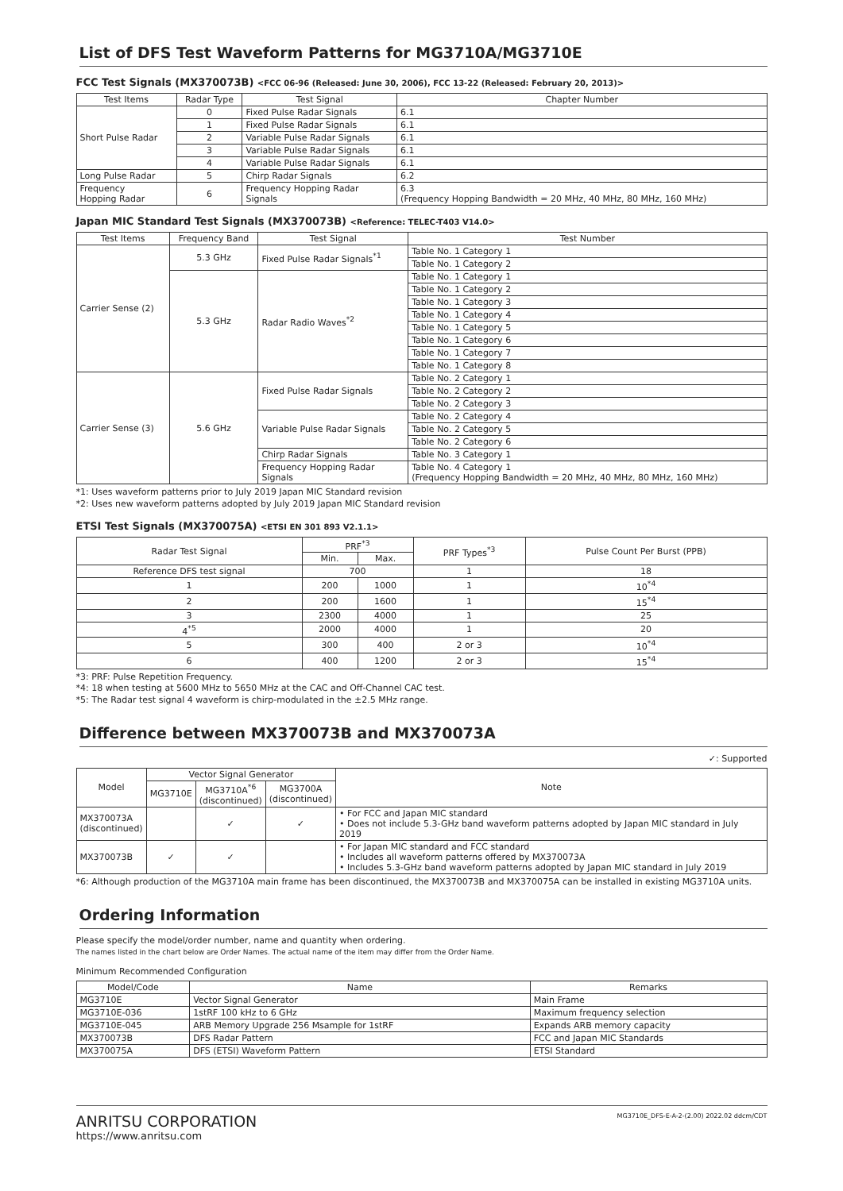List of DFS Test Waveform Patterns for MG3710A/MG3710E
FCC Test Signals (MX370073B) <FCC 06-96 (Released: June 30, 2006), FCC 13-22 (Released: February 20, 2013)>
| Test Items | Radar Type | Test Signal | Chapter Number |
| --- | --- | --- | --- |
| Short Pulse Radar | 0 | Fixed Pulse Radar Signals | 6.1 |
| | 1 | Fixed Pulse Radar Signals | 6.1 |
| | 2 | Variable Pulse Radar Signals | 6.1 |
| | 3 | Variable Pulse Radar Signals | 6.1 |
| | 4 | Variable Pulse Radar Signals | 6.1 |
| Long Pulse Radar | 5 | Chirp Radar Signals | 6.2 |
| Frequency Hopping Radar | 6 | Frequency Hopping Radar Signals | 6.3 (Frequency Hopping Bandwidth = 20 MHz, 40 MHz, 80 MHz, 160 MHz) |
Japan MIC Standard Test Signals (MX370073B) <Reference: TELEC-T403 V14.0>
| Test Items | Frequency Band | Test Signal | Test Number |
| --- | --- | --- | --- |
| Carrier Sense (2) | 5.3 GHz | Fixed Pulse Radar Signals<sup>*1</sup> | Table No. 1 Category 1 |
| | | | Table No. 1 Category 2 |
| | 5.3 GHz | Radar Radio Waves<sup>*2</sup> | Table No. 1 Category 1 |
| | | | Table No. 1 Category 2 |
| | | | Table No. 1 Category 3 |
| | | | Table No. 1 Category 4 |
| | | | Table No. 1 Category 5 |
| | | | Table No. 1 Category 6 |
| | | | Table No. 1 Category 7 |
| | | | Table No. 1 Category 8 |
| Carrier Sense (3) | 5.6 GHz | Fixed Pulse Radar Signals | Table No. 2 Category 1 |
| | | | Table No. 2 Category 2 |
| | | | Table No. 2 Category 3 |
| | | Variable Pulse Radar Signals | Table No. 2 Category 4 |
| | | | Table No. 2 Category 5 |
| | | | Table No. 2 Category 6 |
| | | Chirp Radar Signals | Table No. 3 Category 1 |
| | | Frequency Hopping Radar Signals | Table No. 4 Category 1 (Frequency Hopping Bandwidth = 20 MHz, 40 MHz, 80 MHz, 160 MHz) |
*1: Uses waveform patterns prior to July 2019 Japan MIC Standard revision
*2: Uses new waveform patterns adopted by July 2019 Japan MIC Standard revision
ETSI Test Signals (MX370075A) <ETSI EN 301 893 V2.1.1>
| Radar Test Signal | PRF<sup>*3</sup> | | PRF Types<sup>*3</sup> | Pulse Count Per Burst (PPB) |
| --- | --- | --- | --- | --- |
| | Min. | Max. | | |
| Reference DFS test signal | 700 | | 1 | 18 |
| 1 | 200 | 1000 | 1 | 10<sup>*4</sup> |
| 2 | 200 | 1600 | 1 | 15<sup>*4</sup> |
| 3 | 2300 | 4000 | 1 | 25 |
| 4<sup>*5</sup> | 2000 | 4000 | 1 | 20 |
| 5 | 300 | 400 | 2 or 3 | 10<sup>*4</sup> |
| 6 | 400 | 1200 | 2 or 3 | 15<sup>*4</sup> |
*3: PRF: Pulse Repetition Frequency.
*4: 18 when testing at 5600 MHz to 5650 MHz at the CAC and Off-Channel CAC test.
*5: The Radar test signal 4 waveform is chirp-modulated in the ±2.5 MHz range.
Difference between MX370073B and MX370073A
✓: Supported
| Model | Vector Signal Generator | | | Note |
| --- | --- | --- | --- | --- |
| | MG3710E | MG3710A<sup>*6</sup> (discontinued) | MG3700A (discontinued) | |
| MX370073A (discontinued) | | ✓ | ✓ | • For FCC and Japan MIC standard • Does not include 5.3-GHz band waveform patterns adopted by Japan MIC standard in July 2019 |
| MX370073B | ✓ | ✓ | | • For Japan MIC standard and FCC standard • Includes all waveform patterns offered by MX370073A • Includes 5.3-GHz band waveform patterns adopted by Japan MIC standard in July 2019 |
*6: Although production of the MG3710A main frame has been discontinued, the MX370073B and MX370075A can be installed in existing MG3710A units.
Ordering Information
Please specify the model/order number, name and quantity when ordering.
The names listed in the chart below are Order Names. The actual name of the item may differ from the Order Name.
Minimum Recommended Configuration
| Model/Code | Name | Remarks |
| --- | --- | --- |
| MG3710E | Vector Signal Generator | Main Frame |
| MG3710E-036 | 1stRF 100 kHz to 6 GHz | Maximum frequency selection |
| MG3710E-045 | ARB Memory Upgrade 256 Msample for 1stRF | Expands ARB memory capacity |
| MX370073B | DFS Radar Pattern | FCC and Japan MIC Standards |
| MX370075A | DFS (ETSI) Waveform Pattern | ETSI Standard |
ANRITSU CORPORATION
https://www.anritsu.com
MG3710E_DFS-E-A-2-(2.00) 2022.02 ddcm/CDT